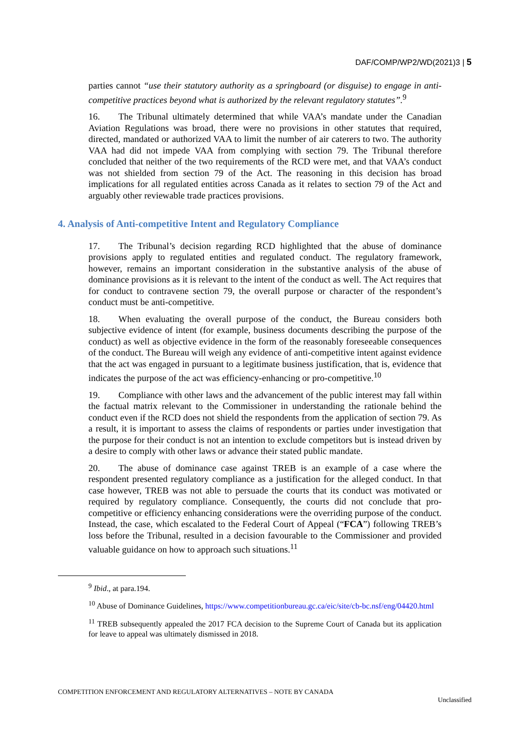DAF/COMP/WP2/WD(2021)3 | 5
parties cannot “use their statutory authority as a springboard (or disguise) to engage in anti-competitive practices beyond what is authorized by the relevant regulatory statutes”.<sup>9</sup>
16. The Tribunal ultimately determined that while VAA’s mandate under the Canadian Aviation Regulations was broad, there were no provisions in other statutes that required, directed, mandated or authorized VAA to limit the number of air caterers to two. The authority VAA had did not impede VAA from complying with section 79. The Tribunal therefore concluded that neither of the two requirements of the RCD were met, and that VAA’s conduct was not shielded from section 79 of the Act. The reasoning in this decision has broad implications for all regulated entities across Canada as it relates to section 79 of the Act and arguably other reviewable trade practices provisions.
4. Analysis of Anti-competitive Intent and Regulatory Compliance
17. The Tribunal’s decision regarding RCD highlighted that the abuse of dominance provisions apply to regulated entities and regulated conduct. The regulatory framework, however, remains an important consideration in the substantive analysis of the abuse of dominance provisions as it is relevant to the intent of the conduct as well. The Act requires that for conduct to contravene section 79, the overall purpose or character of the respondent’s conduct must be anti-competitive.
18. When evaluating the overall purpose of the conduct, the Bureau considers both subjective evidence of intent (for example, business documents describing the purpose of the conduct) as well as objective evidence in the form of the reasonably foreseeable consequences of the conduct. The Bureau will weigh any evidence of anti-competitive intent against evidence that the act was engaged in pursuant to a legitimate business justification, that is, evidence that indicates the purpose of the act was efficiency-enhancing or pro-competitive.<sup>10</sup>
19. Compliance with other laws and the advancement of the public interest may fall within the factual matrix relevant to the Commissioner in understanding the rationale behind the conduct even if the RCD does not shield the respondents from the application of section 79. As a result, it is important to assess the claims of respondents or parties under investigation that the purpose for their conduct is not an intention to exclude competitors but is instead driven by a desire to comply with other laws or advance their stated public mandate.
20. The abuse of dominance case against TREB is an example of a case where the respondent presented regulatory compliance as a justification for the alleged conduct. In that case however, TREB was not able to persuade the courts that its conduct was motivated or required by regulatory compliance. Consequently, the courts did not conclude that pro-competitive or efficiency enhancing considerations were the overriding purpose of the conduct. Instead, the case, which escalated to the Federal Court of Appeal (“FCA”) following TREB’s loss before the Tribunal, resulted in a decision favourable to the Commissioner and provided valuable guidance on how to approach such situations.<sup>11</sup>
<sup>9</sup> Ibid., at para.194.
<sup>10</sup> Abuse of Dominance Guidelines, https://www.competitionbureau.gc.ca/eic/site/cb-bc.nsf/eng/04420.html
<sup>11</sup> TREB subsequently appealed the 2017 FCA decision to the Supreme Court of Canada but its application for leave to appeal was ultimately dismissed in 2018.
COMPETITION ENFORCEMENT AND REGULATORY ALTERNATIVES – NOTE BY CANADA
Unclassified